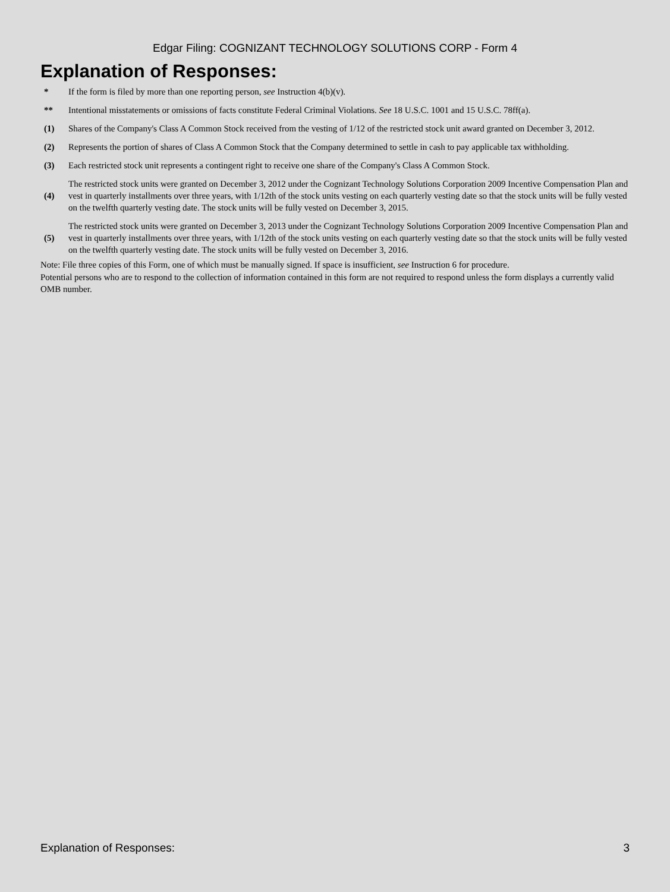Edgar Filing: COGNIZANT TECHNOLOGY SOLUTIONS CORP - Form 4
Explanation of Responses:
| * | If the form is filed by more than one reporting person, see Instruction 4(b)(v). |
| ** | Intentional misstatements or omissions of facts constitute Federal Criminal Violations. See 18 U.S.C. 1001 and 15 U.S.C. 78ff(a). |
| (1) | Shares of the Company's Class A Common Stock received from the vesting of 1/12 of the restricted stock unit award granted on December 3, 2012. |
| (2) | Represents the portion of shares of Class A Common Stock that the Company determined to settle in cash to pay applicable tax withholding. |
| (3) | Each restricted stock unit represents a contingent right to receive one share of the Company's Class A Common Stock. |
| (4) | The restricted stock units were granted on December 3, 2012 under the Cognizant Technology Solutions Corporation 2009 Incentive Compensation Plan and vest in quarterly installments over three years, with 1/12th of the stock units vesting on each quarterly vesting date so that the stock units will be fully vested on the twelfth quarterly vesting date. The stock units will be fully vested on December 3, 2015. |
| (5) | The restricted stock units were granted on December 3, 2013 under the Cognizant Technology Solutions Corporation 2009 Incentive Compensation Plan and vest in quarterly installments over three years, with 1/12th of the stock units vesting on each quarterly vesting date so that the stock units will be fully vested on the twelfth quarterly vesting date. The stock units will be fully vested on December 3, 2016. |
Note: File three copies of this Form, one of which must be manually signed. If space is insufficient, see Instruction 6 for procedure.
Potential persons who are to respond to the collection of information contained in this form are not required to respond unless the form displays a currently valid OMB number.
Explanation of Responses: 3